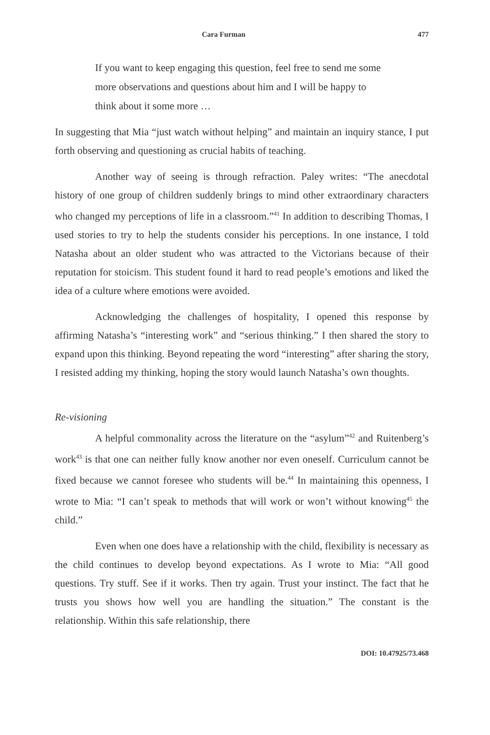Cara Furman 477
If you want to keep engaging this question, feel free to send me some more observations and questions about him and I will be happy to think about it some more …
In suggesting that Mia “just watch without helping” and maintain an inquiry stance, I put forth observing and questioning as crucial habits of teaching.
Another way of seeing is through refraction. Paley writes: “The anecdotal history of one group of children suddenly brings to mind other extraordinary characters who changed my perceptions of life in a classroom.”<sup>41</sup> In addition to describing Thomas, I used stories to try to help the students consider his perceptions. In one instance, I told Natasha about an older student who was attracted to the Victorians because of their reputation for stoicism. This student found it hard to read people’s emotions and liked the idea of a culture where emotions were avoided.
Acknowledging the challenges of hospitality, I opened this response by affirming Natasha’s “interesting work” and “serious thinking.” I then shared the story to expand upon this thinking. Beyond repeating the word “interesting” after sharing the story, I resisted adding my thinking, hoping the story would launch Natasha’s own thoughts.
Re-visioning
A helpful commonality across the literature on the “asylum”<sup>42</sup> and Ruitenberg’s work<sup>43</sup> is that one can neither fully know another nor even oneself. Curriculum cannot be fixed because we cannot foresee who students will be.<sup>44</sup> In maintaining this openness, I wrote to Mia: “I can’t speak to methods that will work or won’t without knowing<sup>45</sup> the child.”
Even when one does have a relationship with the child, flexibility is necessary as the child continues to develop beyond expectations. As I wrote to Mia: “All good questions. Try stuff. See if it works. Then try again. Trust your instinct. The fact that he trusts you shows how well you are handling the situation.” The constant is the relationship. Within this safe relationship, there
DOI: 10.47925/73.468